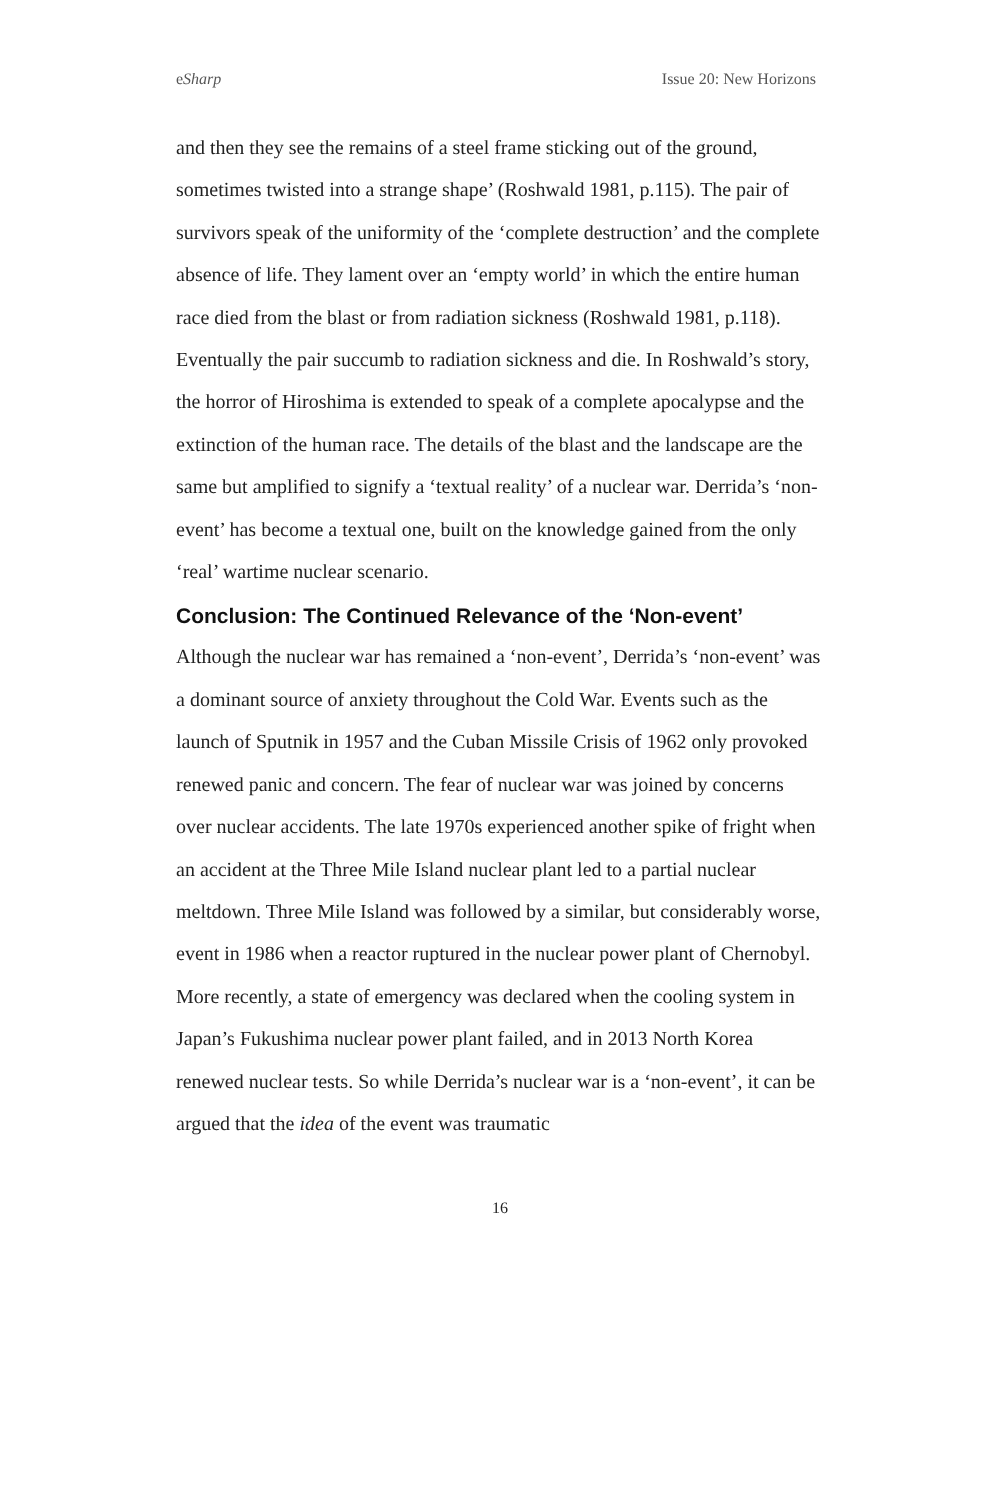eSharp Issue 20: New Horizons
and then they see the remains of a steel frame sticking out of the ground, sometimes twisted into a strange shape’ (Roshwald 1981, p.115). The pair of survivors speak of the uniformity of the ‘complete destruction’ and the complete absence of life. They lament over an ‘empty world’ in which the entire human race died from the blast or from radiation sickness (Roshwald 1981, p.118). Eventually the pair succumb to radiation sickness and die. In Roshwald’s story, the horror of Hiroshima is extended to speak of a complete apocalypse and the extinction of the human race. The details of the blast and the landscape are the same but amplified to signify a ‘textual reality’ of a nuclear war. Derrida’s ‘non-event’ has become a textual one, built on the knowledge gained from the only ‘real’ wartime nuclear scenario.
Conclusion: The Continued Relevance of the ‘Non-event’
Although the nuclear war has remained a ‘non-event’, Derrida’s ‘non-event’ was a dominant source of anxiety throughout the Cold War. Events such as the launch of Sputnik in 1957 and the Cuban Missile Crisis of 1962 only provoked renewed panic and concern. The fear of nuclear war was joined by concerns over nuclear accidents. The late 1970s experienced another spike of fright when an accident at the Three Mile Island nuclear plant led to a partial nuclear meltdown. Three Mile Island was followed by a similar, but considerably worse, event in 1986 when a reactor ruptured in the nuclear power plant of Chernobyl. More recently, a state of emergency was declared when the cooling system in Japan’s Fukushima nuclear power plant failed, and in 2013 North Korea renewed nuclear tests. So while Derrida’s nuclear war is a ‘non-event’, it can be argued that the idea of the event was traumatic
16